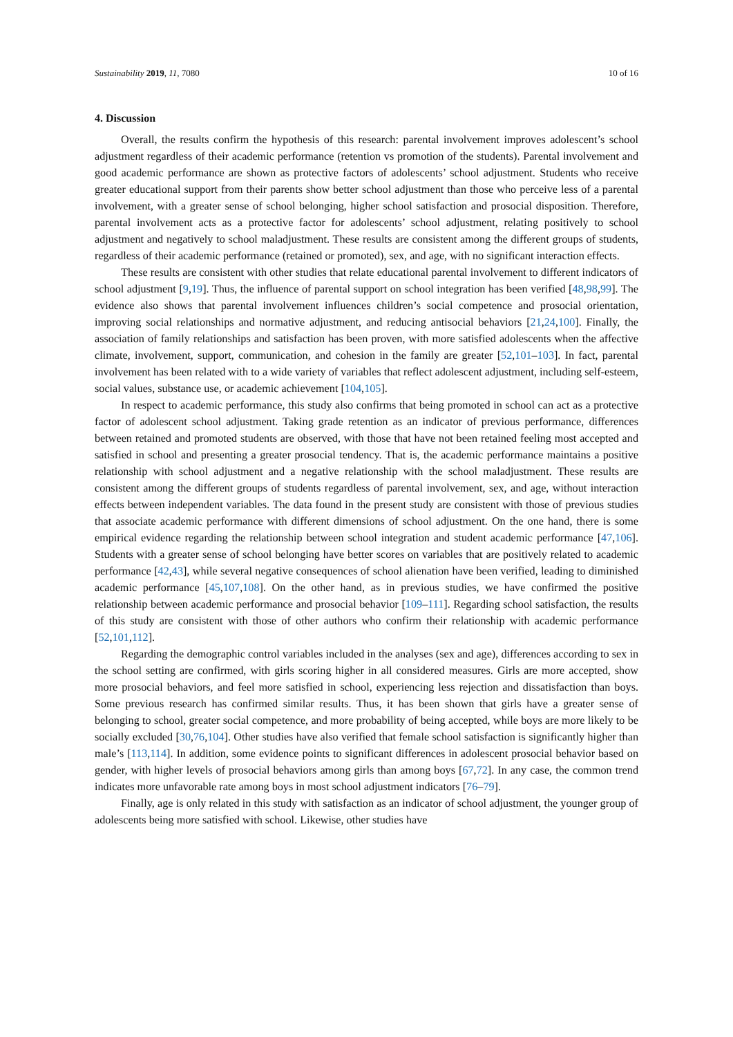Sustainability 2019, 11, 7080 10 of 16
4. Discussion
Overall, the results confirm the hypothesis of this research: parental involvement improves adolescent’s school adjustment regardless of their academic performance (retention vs promotion of the students). Parental involvement and good academic performance are shown as protective factors of adolescents’ school adjustment. Students who receive greater educational support from their parents show better school adjustment than those who perceive less of a parental involvement, with a greater sense of school belonging, higher school satisfaction and prosocial disposition. Therefore, parental involvement acts as a protective factor for adolescents’ school adjustment, relating positively to school adjustment and negatively to school maladjustment. These results are consistent among the different groups of students, regardless of their academic performance (retained or promoted), sex, and age, with no significant interaction effects.
These results are consistent with other studies that relate educational parental involvement to different indicators of school adjustment [9,19]. Thus, the influence of parental support on school integration has been verified [48,98,99]. The evidence also shows that parental involvement influences children’s social competence and prosocial orientation, improving social relationships and normative adjustment, and reducing antisocial behaviors [21,24,100]. Finally, the association of family relationships and satisfaction has been proven, with more satisfied adolescents when the affective climate, involvement, support, communication, and cohesion in the family are greater [52,101–103]. In fact, parental involvement has been related with to a wide variety of variables that reflect adolescent adjustment, including self-esteem, social values, substance use, or academic achievement [104,105].
In respect to academic performance, this study also confirms that being promoted in school can act as a protective factor of adolescent school adjustment. Taking grade retention as an indicator of previous performance, differences between retained and promoted students are observed, with those that have not been retained feeling most accepted and satisfied in school and presenting a greater prosocial tendency. That is, the academic performance maintains a positive relationship with school adjustment and a negative relationship with the school maladjustment. These results are consistent among the different groups of students regardless of parental involvement, sex, and age, without interaction effects between independent variables. The data found in the present study are consistent with those of previous studies that associate academic performance with different dimensions of school adjustment. On the one hand, there is some empirical evidence regarding the relationship between school integration and student academic performance [47,106]. Students with a greater sense of school belonging have better scores on variables that are positively related to academic performance [42,43], while several negative consequences of school alienation have been verified, leading to diminished academic performance [45,107,108]. On the other hand, as in previous studies, we have confirmed the positive relationship between academic performance and prosocial behavior [109–111]. Regarding school satisfaction, the results of this study are consistent with those of other authors who confirm their relationship with academic performance [52,101,112].
Regarding the demographic control variables included in the analyses (sex and age), differences according to sex in the school setting are confirmed, with girls scoring higher in all considered measures. Girls are more accepted, show more prosocial behaviors, and feel more satisfied in school, experiencing less rejection and dissatisfaction than boys. Some previous research has confirmed similar results. Thus, it has been shown that girls have a greater sense of belonging to school, greater social competence, and more probability of being accepted, while boys are more likely to be socially excluded [30,76,104]. Other studies have also verified that female school satisfaction is significantly higher than male’s [113,114]. In addition, some evidence points to significant differences in adolescent prosocial behavior based on gender, with higher levels of prosocial behaviors among girls than among boys [67,72]. In any case, the common trend indicates more unfavorable rate among boys in most school adjustment indicators [76–79].
Finally, age is only related in this study with satisfaction as an indicator of school adjustment, the younger group of adolescents being more satisfied with school. Likewise, other studies have